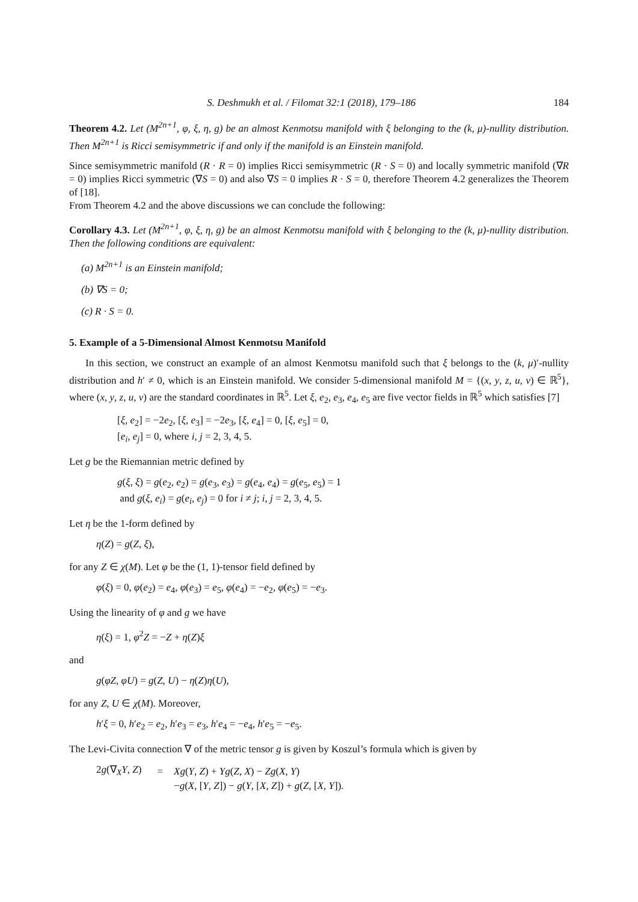S. Deshmukh et al. / Filomat 32:1 (2018), 179–186 184
Theorem 4.2. Let (M<sup>2n+1</sup>, φ, ξ, η, g) be an almost Kenmotsu manifold with ξ belonging to the (k, μ)-nullity distribution. Then M<sup>2n+1</sup> is Ricci semisymmetric if and only if the manifold is an Einstein manifold.
Since semisymmetric manifold (R · R = 0) implies Ricci semisymmetric (R · S = 0) and locally symmetric manifold (∇R = 0) implies Ricci symmetric (∇S = 0) and also ∇S = 0 implies R · S = 0, therefore Theorem 4.2 generalizes the Theorem of [18].
From Theorem 4.2 and the above discussions we can conclude the following:
Corollary 4.3. Let (M<sup>2n+1</sup>, φ, ξ, η, g) be an almost Kenmotsu manifold with ξ belonging to the (k, μ)-nullity distribution. Then the following conditions are equivalent:
(a) M<sup>2n+1</sup> is an Einstein manifold;
(b) ∇S = 0;
(c) R · S = 0.
5. Example of a 5-Dimensional Almost Kenmotsu Manifold
In this section, we construct an example of an almost Kenmotsu manifold such that ξ belongs to the (k, μ)′-nullity distribution and h′ ≠ 0, which is an Einstein manifold. We consider 5-dimensional manifold M = {(x, y, z, u, v) ∈ ℝ<sup>5</sup>}, where (x, y, z, u, v) are the standard coordinates in ℝ<sup>5</sup>. Let ξ, e<sub>2</sub>, e<sub>3</sub>, e<sub>4</sub>, e<sub>5</sub> are five vector fields in ℝ<sup>5</sup> which satisfies [7]
[ξ, e<sub>2</sub>] = −2e<sub>2</sub>, [ξ, e<sub>3</sub>] = −2e<sub>3</sub>, [ξ, e<sub>4</sub>] = 0, [ξ, e<sub>5</sub>] = 0,
[e<sub>i</sub>, e<sub>j</sub>] = 0, where i, j = 2, 3, 4, 5.
Let g be the Riemannian metric defined by
g(ξ, ξ) = g(e<sub>2</sub>, e<sub>2</sub>) = g(e<sub>3</sub>, e<sub>3</sub>) = g(e<sub>4</sub>, e<sub>4</sub>) = g(e<sub>5</sub>, e<sub>5</sub>) = 1
and g(ξ, e<sub>i</sub>) = g(e<sub>i</sub>, e<sub>j</sub>) = 0 for i ≠ j; i, j = 2, 3, 4, 5.
Let η be the 1-form defined by
η(Z) = g(Z, ξ),
for any Z ∈ χ(M). Let φ be the (1, 1)-tensor field defined by
φ(ξ) = 0, φ(e<sub>2</sub>) = e<sub>4</sub>, φ(e<sub>3</sub>) = e<sub>5</sub>, φ(e<sub>4</sub>) = −e<sub>2</sub>, φ(e<sub>5</sub>) = −e<sub>3</sub>.
Using the linearity of φ and g we have
η(ξ) = 1, φ<sup>2</sup>Z = −Z + η(Z)ξ
and
g(φZ, φU) = g(Z, U) − η(Z)η(U),
for any Z, U ∈ χ(M). Moreover,
h′ξ = 0, h′e<sub>2</sub> = e<sub>2</sub>, h′e<sub>3</sub> = e<sub>3</sub>, h′e<sub>4</sub> = −e<sub>4</sub>, h′e<sub>5</sub> = −e<sub>5</sub>.
The Levi-Civita connection ∇ of the metric tensor g is given by Koszul’s formula which is given by
| 2 g (∇<sub>X</sub> Y , Z ) | = | Xg ( Y , Z ) + Yg ( Z , X ) − Zg ( X , Y ) |
| | | − g ( X , [ Y , Z ]) − g ( Y , [ X , Z ]) + g ( Z , [ X , Y ]). |